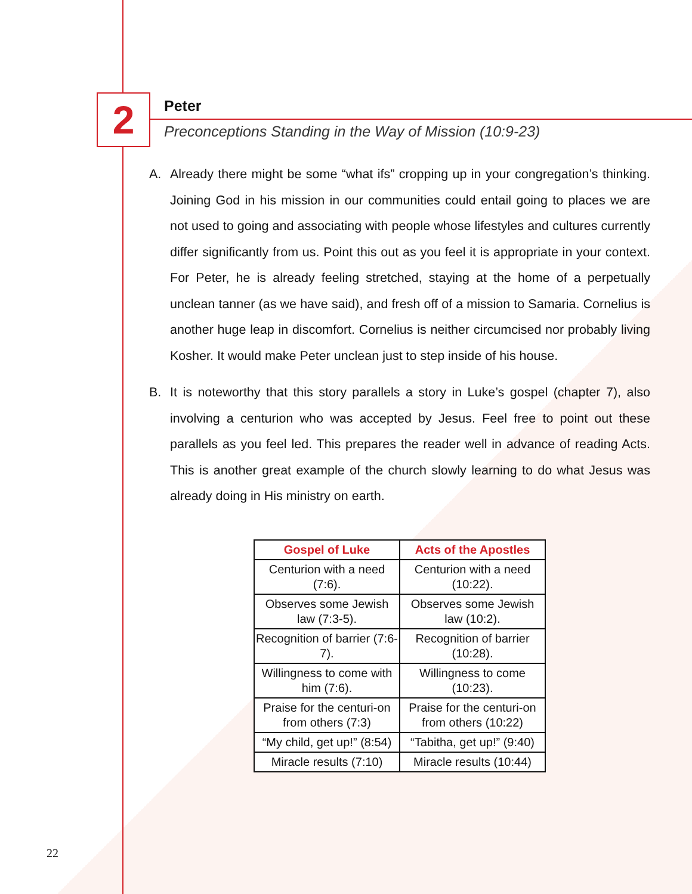2
Peter
Preconceptions Standing in the Way of Mission (10:9-23)
A. Already there might be some “what ifs” cropping up in your congregation’s thinking. Joining God in his mission in our communities could entail going to places we are not used to going and associating with people whose lifestyles and cultures currently differ significantly from us. Point this out as you feel it is appropriate in your context. For Peter, he is already feeling stretched, staying at the home of a perpetually unclean tanner (as we have said), and fresh off of a mission to Samaria. Cornelius is another huge leap in discomfort. Cornelius is neither circumcised nor probably living Kosher. It would make Peter unclean just to step inside of his house.
B. It is noteworthy that this story parallels a story in Luke’s gospel (chapter 7), also involving a centurion who was accepted by Jesus. Feel free to point out these parallels as you feel led. This prepares the reader well in advance of reading Acts. This is another great example of the church slowly learning to do what Jesus was already doing in His ministry on earth.
| Gospel of Luke | Acts of the Apostles |
| --- | --- |
| Centurion with a need (7:6). | Centurion with a need (10:22). |
| Observes some Jewish law (7:3-5). | Observes some Jewish law (10:2). |
| Recognition of barrier (7:6-7). | Recognition of barrier (10:28). |
| Willingness to come with him (7:6). | Willingness to come (10:23). |
| Praise for the centuri-on from others (7:3) | Praise for the centuri-on from others (10:22) |
| “My child, get up!” (8:54) | “Tabitha, get up!” (9:40) |
| Miracle results (7:10) | Miracle results (10:44) |
22